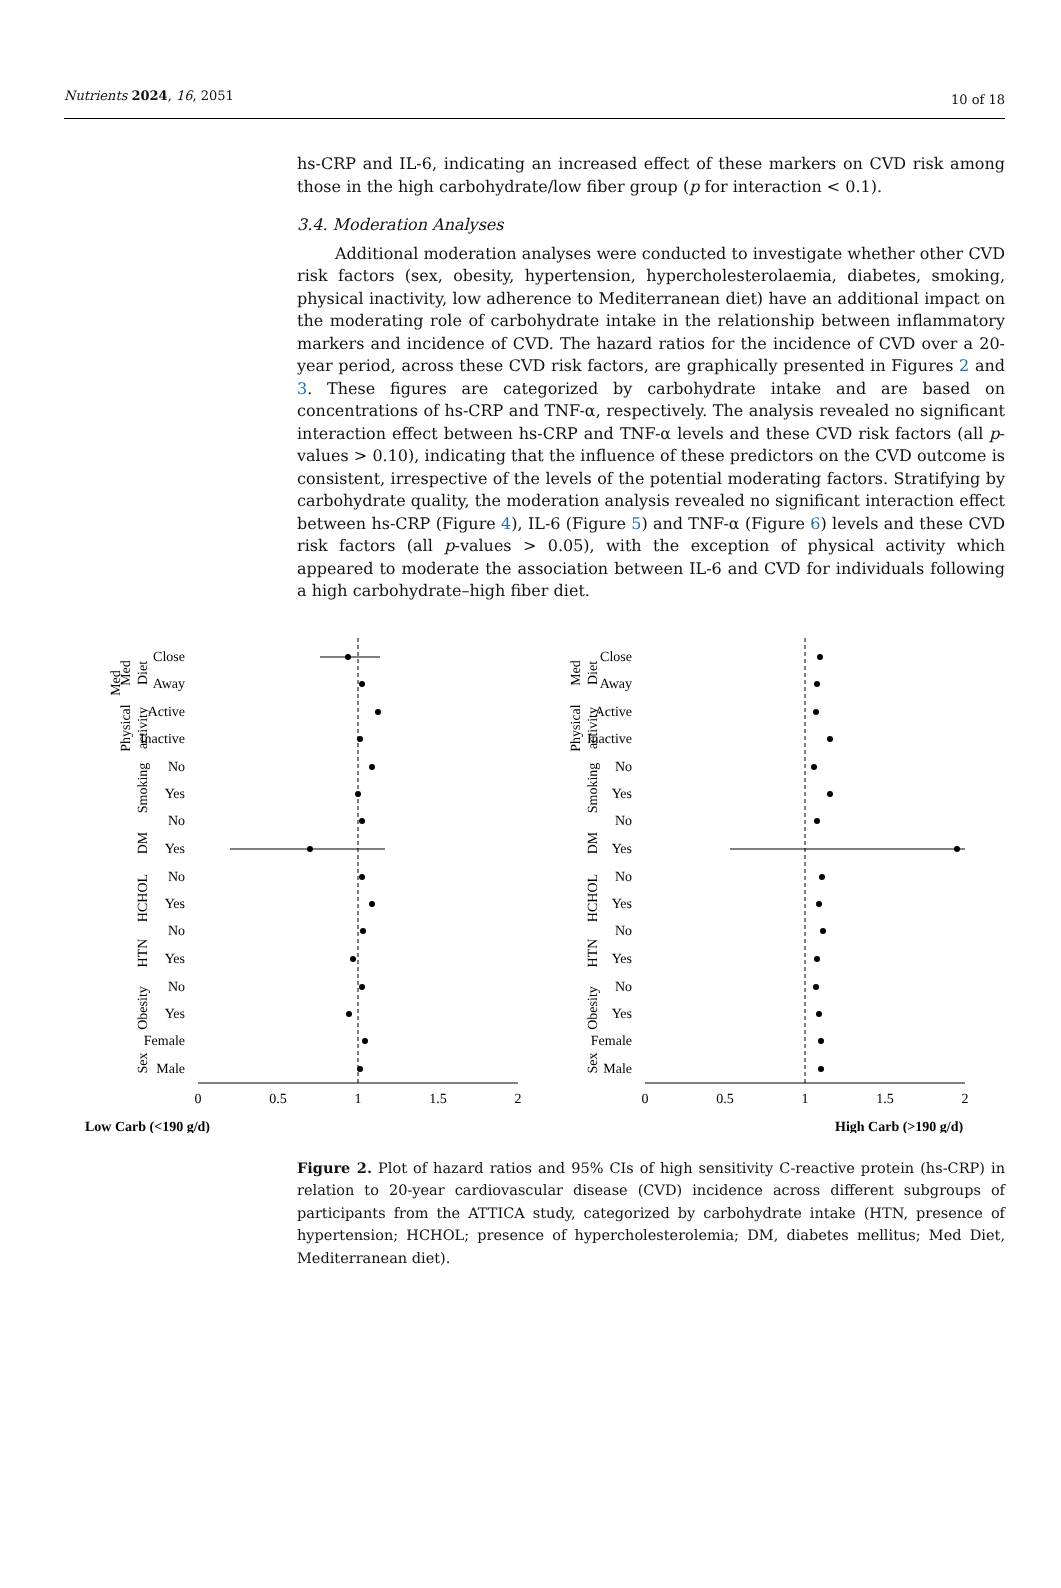Nutrients 2024, 16, 2051 10 of 18
hs-CRP and IL-6, indicating an increased effect of these markers on CVD risk among those in the high carbohydrate/low fiber group (p for interaction < 0.1).
3.4. Moderation Analyses
Additional moderation analyses were conducted to investigate whether other CVD risk factors (sex, obesity, hypertension, hypercholesterolaemia, diabetes, smoking, physical inactivity, low adherence to Mediterranean diet) have an additional impact on the moderating role of carbohydrate intake in the relationship between inflammatory markers and incidence of CVD. The hazard ratios for the incidence of CVD over a 20-year period, across these CVD risk factors, are graphically presented in Figures 2 and 3. These figures are categorized by carbohydrate intake and are based on concentrations of hs-CRP and TNF-α, respectively. The analysis revealed no significant interaction effect between hs-CRP and TNF-α levels and these CVD risk factors (all p-values > 0.10), indicating that the influence of these predictors on the CVD outcome is consistent, irrespective of the levels of the potential moderating factors. Stratifying by carbohydrate quality, the moderation analysis revealed no significant interaction effect between hs-CRP (Figure 4), IL-6 (Figure 5) and TNF-α (Figure 6) levels and these CVD risk factors (all p-values > 0.05), with the exception of physical activity which appeared to moderate the association between IL-6 and CVD for individuals following a high carbohydrate–high fiber diet.
Med
Med
Diet
Physical
activity
Smoking
DM
HCHOL
HTN
Obesity
Sex
Close
Away
Active
Inactive
No
Yes
No
Yes
No
Yes
No
Yes
No
Yes
Female
Male
0
0.5
1
1.5
2
Low Carb (<190 g/d)
Med
Diet
Physical
activity
Smoking
DM
HCHOL
HTN
Obesity
Sex
Close
Away
Active
Inactive
No
Yes
No
Yes
No
Yes
No
Yes
No
Yes
Female
Male
0
0.5
1
1.5
2
High Carb (>190 g/d)
Figure 2. Plot of hazard ratios and 95% CIs of high sensitivity C-reactive protein (hs-CRP) in relation to 20-year cardiovascular disease (CVD) incidence across different subgroups of participants from the ATTICA study, categorized by carbohydrate intake (HTN, presence of hypertension; HCHOL; presence of hypercholesterolemia; DM, diabetes mellitus; Med Diet, Mediterranean diet).